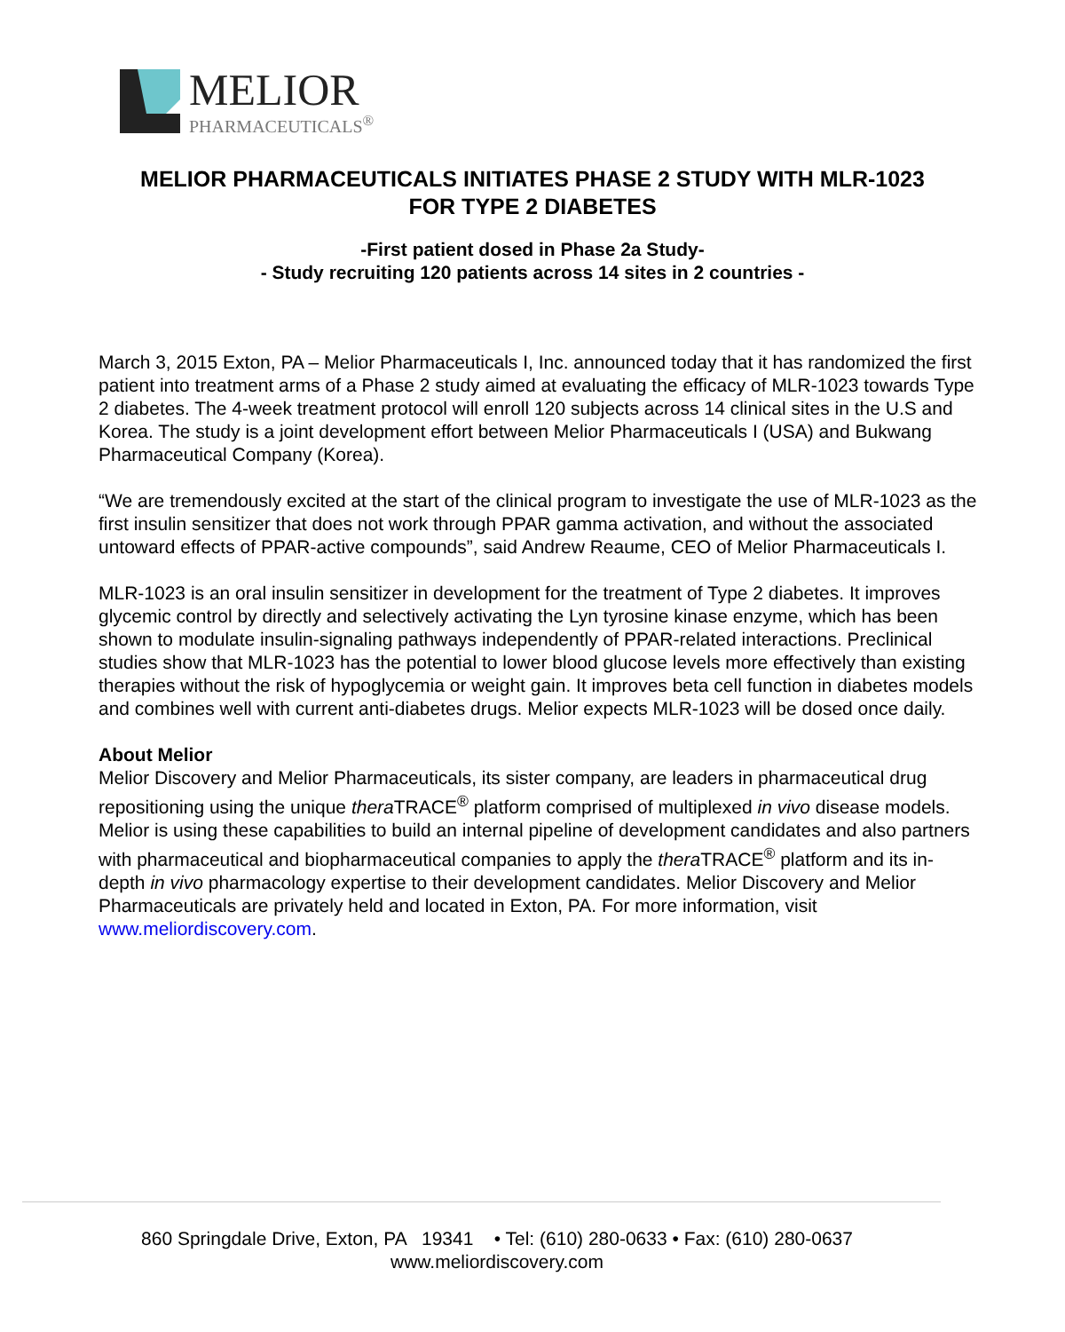MELIOR
PHARMACEUTICALS<sup>®</sup>
MELIOR PHARMACEUTICALS INITIATES PHASE 2 STUDY WITH MLR-1023
FOR TYPE 2 DIABETES
-First patient dosed in Phase 2a Study-
- Study recruiting 120 patients across 14 sites in 2 countries -
March 3, 2015 Exton, PA – Melior Pharmaceuticals I, Inc. announced today that it has randomized the first patient into treatment arms of a Phase 2 study aimed at evaluating the efficacy of MLR-1023 towards Type 2 diabetes. The 4-week treatment protocol will enroll 120 subjects across 14 clinical sites in the U.S and Korea. The study is a joint development effort between Melior Pharmaceuticals I (USA) and Bukwang Pharmaceutical Company (Korea).
“We are tremendously excited at the start of the clinical program to investigate the use of MLR-1023 as the first insulin sensitizer that does not work through PPAR gamma activation, and without the associated untoward effects of PPAR-active compounds”, said Andrew Reaume, CEO of Melior Pharmaceuticals I.
MLR-1023 is an oral insulin sensitizer in development for the treatment of Type 2 diabetes. It improves glycemic control by directly and selectively activating the Lyn tyrosine kinase enzyme, which has been shown to modulate insulin-signaling pathways independently of PPAR-related interactions. Preclinical studies show that MLR-1023 has the potential to lower blood glucose levels more effectively than existing therapies without the risk of hypoglycemia or weight gain. It improves beta cell function in diabetes models and combines well with current anti-diabetes drugs. Melior expects MLR-1023 will be dosed once daily.
About Melior
Melior Discovery and Melior Pharmaceuticals, its sister company, are leaders in pharmaceutical drug repositioning using the unique thera TRACE<sup>®</sup> platform comprised of multiplexed in vivo disease models. Melior is using these capabilities to build an internal pipeline of development candidates and also partners with pharmaceutical and biopharmaceutical companies to apply the thera TRACE<sup>®</sup> platform and its in-depth in vivo pharmacology expertise to their development candidates. Melior Discovery and Melior Pharmaceuticals are privately held and located in Exton, PA. For more information, visit www.meliordiscovery.com.
860 Springdale Drive, Exton, PA 19341 • Tel: (610) 280-0633 • Fax: (610) 280-0637
www.meliordiscovery.com